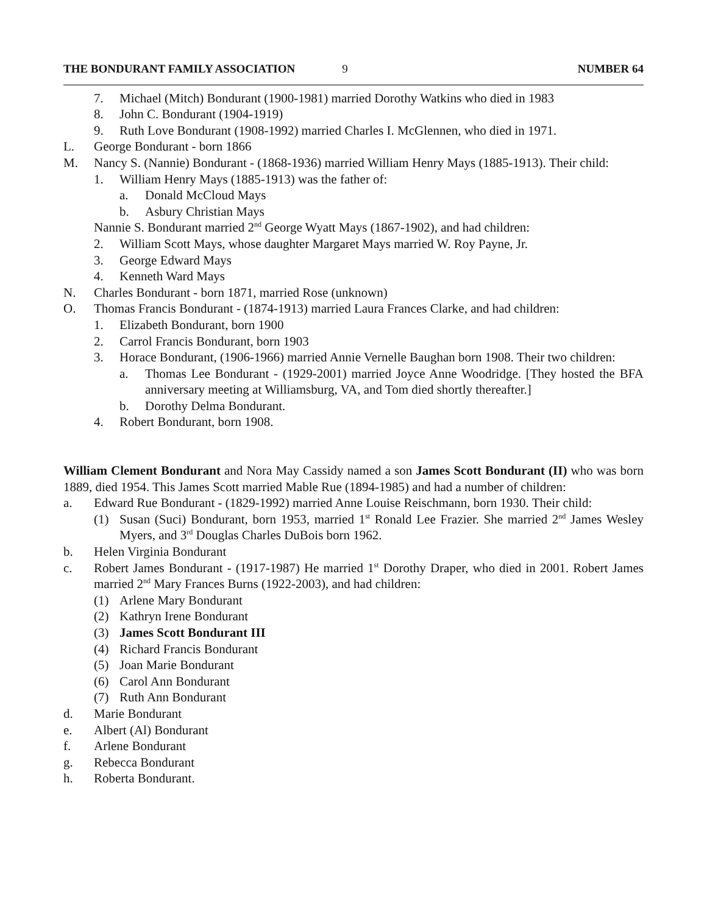THE BONDURANT FAMILY ASSOCIATION 9 NUMBER 64
7. Michael (Mitch) Bondurant (1900-1981) married Dorothy Watkins who died in 1983
8. John C. Bondurant (1904-1919)
9. Ruth Love Bondurant (1908-1992) married Charles I. McGlennen, who died in 1971.
L. George Bondurant - born 1866
M. Nancy S. (Nannie) Bondurant - (1868-1936) married William Henry Mays (1885-1913). Their child:
1. William Henry Mays (1885-1913) was the father of:
a. Donald McCloud Mays
b. Asbury Christian Mays
Nannie S. Bondurant married 2<sup>nd</sup> George Wyatt Mays (1867-1902), and had children:
2. William Scott Mays, whose daughter Margaret Mays married W. Roy Payne, Jr.
3. George Edward Mays
4. Kenneth Ward Mays
N. Charles Bondurant - born 1871, married Rose (unknown)
O. Thomas Francis Bondurant - (1874-1913) married Laura Frances Clarke, and had children:
1. Elizabeth Bondurant, born 1900
2. Carrol Francis Bondurant, born 1903
3. Horace Bondurant, (1906-1966) married Annie Vernelle Baughan born 1908. Their two children:
a. Thomas Lee Bondurant - (1929-2001) married Joyce Anne Woodridge. [They hosted the BFA anniversary meeting at Williamsburg, VA, and Tom died shortly thereafter.]
b. Dorothy Delma Bondurant.
4. Robert Bondurant, born 1908.
William Clement Bondurant and Nora May Cassidy named a son James Scott Bondurant (II) who was born 1889, died 1954. This James Scott married Mable Rue (1894-1985) and had a number of children:
a. Edward Rue Bondurant - (1829-1992) married Anne Louise Reischmann, born 1930. Their child:
(1) Susan (Suci) Bondurant, born 1953, married 1<sup>st</sup> Ronald Lee Frazier. She married 2<sup>nd</sup> James Wesley Myers, and 3<sup>rd</sup> Douglas Charles DuBois born 1962.
b. Helen Virginia Bondurant
c. Robert James Bondurant - (1917-1987) He married 1<sup>st</sup> Dorothy Draper, who died in 2001. Robert James married 2<sup>nd</sup> Mary Frances Burns (1922-2003), and had children:
(1) Arlene Mary Bondurant
(2) Kathryn Irene Bondurant
(3) James Scott Bondurant III
(4) Richard Francis Bondurant
(5) Joan Marie Bondurant
(6) Carol Ann Bondurant
(7) Ruth Ann Bondurant
d. Marie Bondurant
e. Albert (Al) Bondurant
f. Arlene Bondurant
g. Rebecca Bondurant
h. Roberta Bondurant.